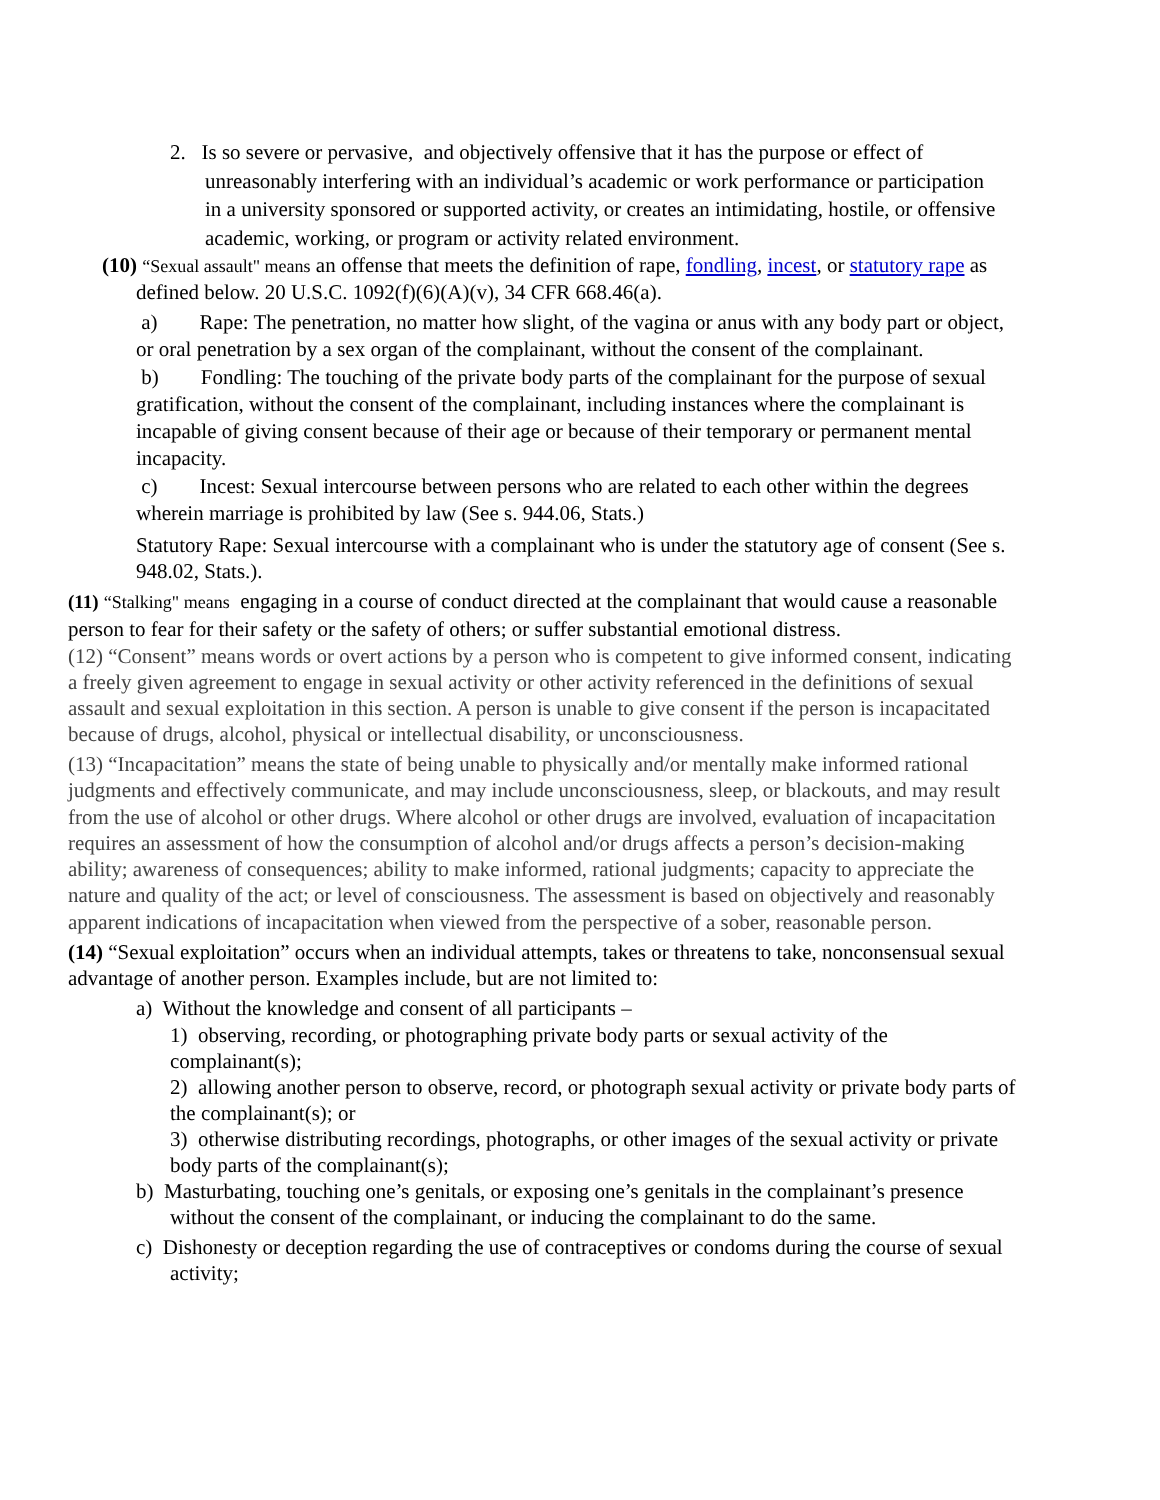2. Is so severe or pervasive, and objectively offensive that it has the purpose or effect of unreasonably interfering with an individual’s academic or work performance or participation in a university sponsored or supported activity, or creates an intimidating, hostile, or offensive academic, working, or program or activity related environment.
(10) “Sexual assault" means an offense that meets the definition of rape, fondling, incest, or statutory rape as defined below. 20 U.S.C. 1092(f)(6)(A)(v), 34 CFR 668.46(a).
a) Rape: The penetration, no matter how slight, of the vagina or anus with any body part or object, or oral penetration by a sex organ of the complainant, without the consent of the complainant.
b) Fondling: The touching of the private body parts of the complainant for the purpose of sexual gratification, without the consent of the complainant, including instances where the complainant is incapable of giving consent because of their age or because of their temporary or permanent mental incapacity.
c) Incest: Sexual intercourse between persons who are related to each other within the degrees wherein marriage is prohibited by law (See s. 944.06, Stats.)
Statutory Rape: Sexual intercourse with a complainant who is under the statutory age of consent (See s. 948.02, Stats.).
(11) “Stalking" means engaging in a course of conduct directed at the complainant that would cause a reasonable person to fear for their safety or the safety of others; or suffer substantial emotional distress.
(12) “Consent” means words or overt actions by a person who is competent to give informed consent, indicating a freely given agreement to engage in sexual activity or other activity referenced in the definitions of sexual assault and sexual exploitation in this section. A person is unable to give consent if the person is incapacitated because of drugs, alcohol, physical or intellectual disability, or unconsciousness.
(13) “Incapacitation” means the state of being unable to physically and/or mentally make informed rational judgments and effectively communicate, and may include unconsciousness, sleep, or blackouts, and may result from the use of alcohol or other drugs. Where alcohol or other drugs are involved, evaluation of incapacitation requires an assessment of how the consumption of alcohol and/or drugs affects a person’s decision-making ability; awareness of consequences; ability to make informed, rational judgments; capacity to appreciate the nature and quality of the act; or level of consciousness. The assessment is based on objectively and reasonably apparent indications of incapacitation when viewed from the perspective of a sober, reasonable person.
(14) “Sexual exploitation” occurs when an individual attempts, takes or threatens to take, nonconsensual sexual advantage of another person. Examples include, but are not limited to:
a) Without the knowledge and consent of all participants –
1) observing, recording, or photographing private body parts or sexual activity of the complainant(s);
2) allowing another person to observe, record, or photograph sexual activity or private body parts of the complainant(s); or
3) otherwise distributing recordings, photographs, or other images of the sexual activity or private body parts of the complainant(s);
b) Masturbating, touching one’s genitals, or exposing one’s genitals in the complainant’s presence without the consent of the complainant, or inducing the complainant to do the same.
c) Dishonesty or deception regarding the use of contraceptives or condoms during the course of sexual activity;